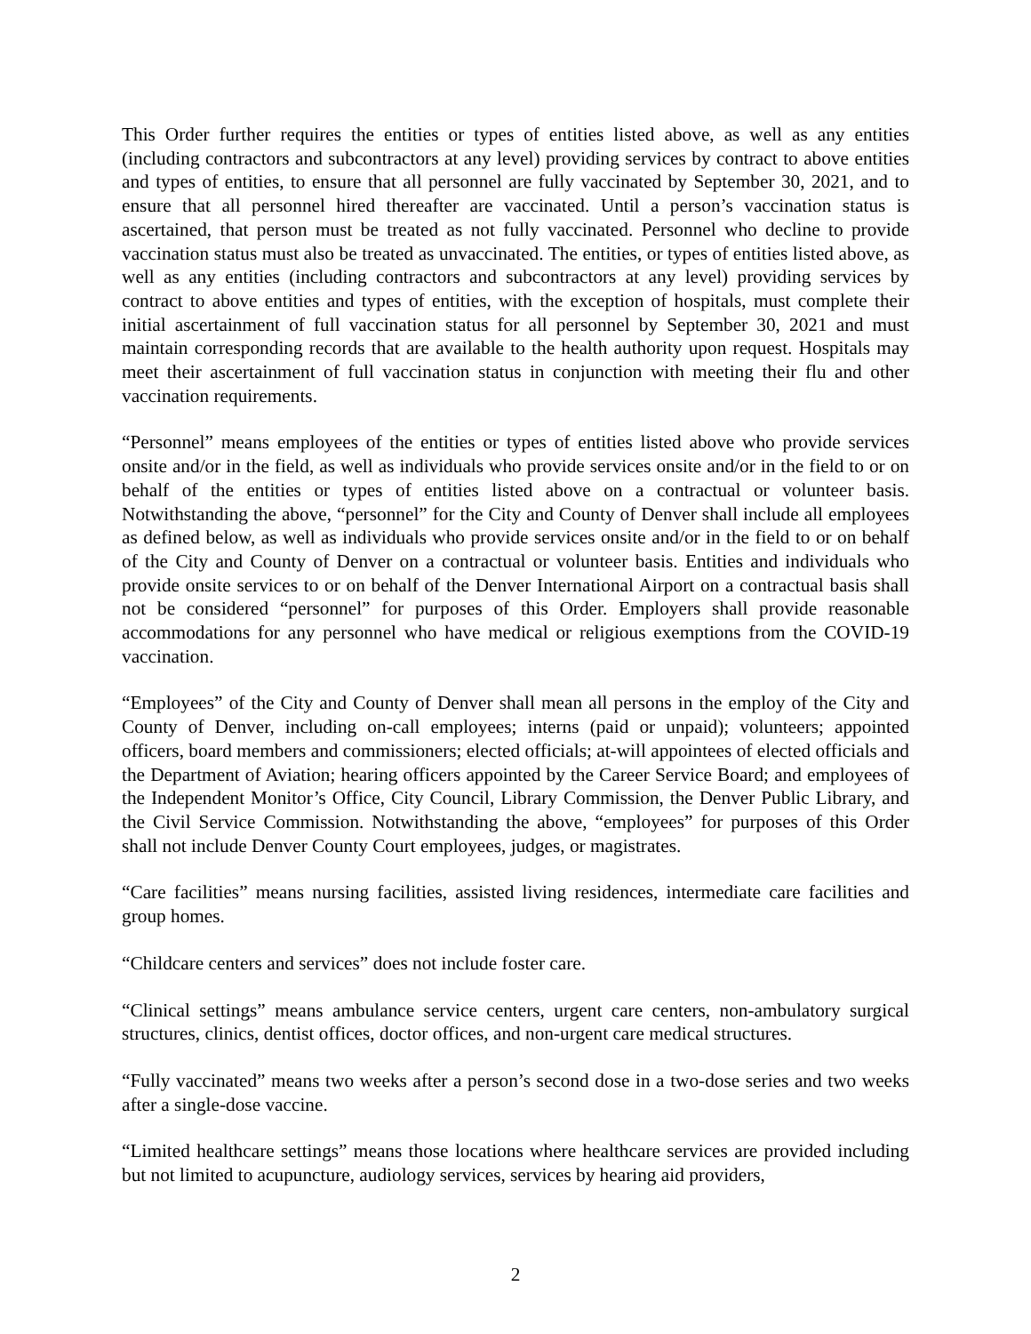This Order further requires the entities or types of entities listed above, as well as any entities (including contractors and subcontractors at any level) providing services by contract to above entities and types of entities, to ensure that all personnel are fully vaccinated by September 30, 2021, and to ensure that all personnel hired thereafter are vaccinated. Until a person’s vaccination status is ascertained, that person must be treated as not fully vaccinated. Personnel who decline to provide vaccination status must also be treated as unvaccinated. The entities, or types of entities listed above, as well as any entities (including contractors and subcontractors at any level) providing services by contract to above entities and types of entities, with the exception of hospitals, must complete their initial ascertainment of full vaccination status for all personnel by September 30, 2021 and must maintain corresponding records that are available to the health authority upon request. Hospitals may meet their ascertainment of full vaccination status in conjunction with meeting their flu and other vaccination requirements.
“Personnel” means employees of the entities or types of entities listed above who provide services onsite and/or in the field, as well as individuals who provide services onsite and/or in the field to or on behalf of the entities or types of entities listed above on a contractual or volunteer basis. Notwithstanding the above, “personnel” for the City and County of Denver shall include all employees as defined below, as well as individuals who provide services onsite and/or in the field to or on behalf of the City and County of Denver on a contractual or volunteer basis. Entities and individuals who provide onsite services to or on behalf of the Denver International Airport on a contractual basis shall not be considered “personnel” for purposes of this Order. Employers shall provide reasonable accommodations for any personnel who have medical or religious exemptions from the COVID-19 vaccination.
“Employees” of the City and County of Denver shall mean all persons in the employ of the City and County of Denver, including on-call employees; interns (paid or unpaid); volunteers; appointed officers, board members and commissioners; elected officials; at-will appointees of elected officials and the Department of Aviation; hearing officers appointed by the Career Service Board; and employees of the Independent Monitor’s Office, City Council, Library Commission, the Denver Public Library, and the Civil Service Commission. Notwithstanding the above, “employees” for purposes of this Order shall not include Denver County Court employees, judges, or magistrates.
“Care facilities” means nursing facilities, assisted living residences, intermediate care facilities and group homes.
“Childcare centers and services” does not include foster care.
“Clinical settings” means ambulance service centers, urgent care centers, non-ambulatory surgical structures, clinics, dentist offices, doctor offices, and non-urgent care medical structures.
“Fully vaccinated” means two weeks after a person’s second dose in a two-dose series and two weeks after a single-dose vaccine.
“Limited healthcare settings” means those locations where healthcare services are provided including but not limited to acupuncture, audiology services, services by hearing aid providers,
2